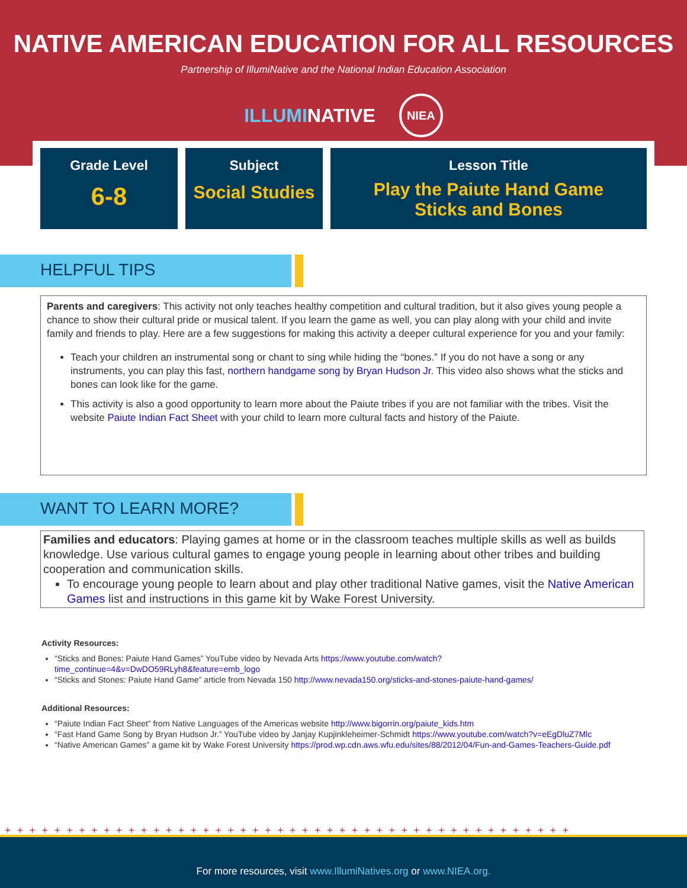NATIVE AMERICAN EDUCATION FOR ALL RESOURCES
Partnership of IllumiNative and the National Indian Education Association
ILLUMINATIVE NIEA
Grade Level
6-8
Subject
Social Studies
Lesson Title
Play the Paiute Hand Game
Sticks and Bones
HELPFUL TIPS
Parents and caregivers: This activity not only teaches healthy competition and cultural tradition, but it also gives young people a chance to show their cultural pride or musical talent. If you learn the game as well, you can play along with your child and invite family and friends to play. Here are a few suggestions for making this activity a deeper cultural experience for you and your family:
Teach your children an instrumental song or chant to sing while hiding the “bones.” If you do not have a song or any instruments, you can play this fast, northern handgame song by Bryan Hudson Jr. This video also shows what the sticks and bones can look like for the game.
This activity is also a good opportunity to learn more about the Paiute tribes if you are not familiar with the tribes. Visit the website Paiute Indian Fact Sheet with your child to learn more cultural facts and history of the Paiute.
WANT TO LEARN MORE?
Families and educators: Playing games at home or in the classroom teaches multiple skills as well as builds knowledge. Use various cultural games to engage young people in learning about other tribes and building cooperation and communication skills.
To encourage young people to learn about and play other traditional Native games, visit the Native American Games list and instructions in this game kit by Wake Forest University.
Activity Resources:
“Sticks and Bones: Paiute Hand Games” YouTube video by Nevada Arts https://www.youtube.com/watch?time_continue=4&v=DwDO59RLyh8&feature=emb_logo
“Sticks and Stones: Paiute Hand Game” article from Nevada 150 http://www.nevada150.org/sticks-and-stones-paiute-hand-games/
Additional Resources:
“Paiute Indian Fact Sheet” from Native Languages of the Americas website http://www.bigorrin.org/paiute_kids.htm
“Fast Hand Game Song by Bryan Hudson Jr.” YouTube video by Janjay Kupjinkleheimer-Schmidt https://www.youtube.com/watch?v=eEgDluZ7Mlc
“Native American Games” a game kit by Wake Forest University https://prod.wp.cdn.aws.wfu.edu/sites/88/2012/04/Fun-and-Games-Teachers-Guide.pdf
++++++++++++++++++++++++++++++++++++++++++++++
For more resources, visit www.IllumiNatives.org or www.NIEA.org.